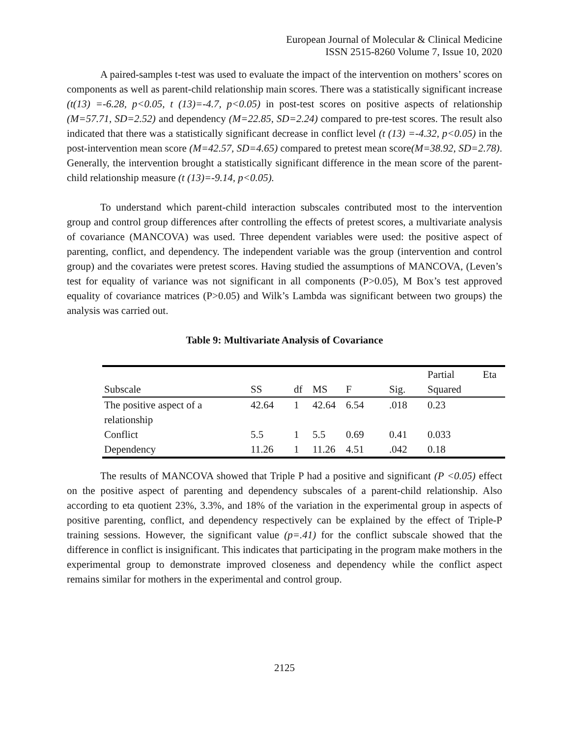European Journal of Molecular & Clinical Medicine
ISSN 2515-8260 Volume 7, Issue 10, 2020
A paired-samples t-test was used to evaluate the impact of the intervention on mothers’ scores on components as well as parent-child relationship main scores. There was a statistically significant increase (t(13) =-6.28, p<0.05, t (13)=-4.7, p<0.05) in post-test scores on positive aspects of relationship (M=57.71, SD=2.52) and dependency (M=22.85, SD=2.24) compared to pre-test scores. The result also indicated that there was a statistically significant decrease in conflict level (t (13) =-4.32, p<0.05) in the post-intervention mean score (M=42.57, SD=4.65) compared to pretest mean score(M=38.92, SD=2.78). Generally, the intervention brought a statistically significant difference in the mean score of the parent-child relationship measure (t (13)=-9.14, p<0.05).
To understand which parent-child interaction subscales contributed most to the intervention group and control group differences after controlling the effects of pretest scores, a multivariate analysis of covariance (MANCOVA) was used. Three dependent variables were used: the positive aspect of parenting, conflict, and dependency. The independent variable was the group (intervention and control group) and the covariates were pretest scores. Having studied the assumptions of MANCOVA, (Leven’s test for equality of variance was not significant in all components (P>0.05), M Box’s test approved equality of covariance matrices (P>0.05) and Wilk’s Lambda was significant between two groups) the analysis was carried out.
Table 9: Multivariate Analysis of Covariance
| | | | | | | Partial Eta |
| --- | --- | --- | --- | --- | --- | --- |
| Subscale | SS | df | MS | F | Sig. | Squared |
| The positive aspect of a relationship | 42.64 | 1 | 42.64 | 6.54 | .018 | 0.23 |
| Conflict | 5.5 | 1 | 5.5 | 0.69 | 0.41 | 0.033 |
| Dependency | 11.26 | 1 | 11.26 | 4.51 | .042 | 0.18 |
The results of MANCOVA showed that Triple P had a positive and significant (P <0.05) effect on the positive aspect of parenting and dependency subscales of a parent-child relationship. Also according to eta quotient 23%, 3.3%, and 18% of the variation in the experimental group in aspects of positive parenting, conflict, and dependency respectively can be explained by the effect of Triple-P training sessions. However, the significant value (p=.41) for the conflict subscale showed that the difference in conflict is insignificant. This indicates that participating in the program make mothers in the experimental group to demonstrate improved closeness and dependency while the conflict aspect remains similar for mothers in the experimental and control group.
2125